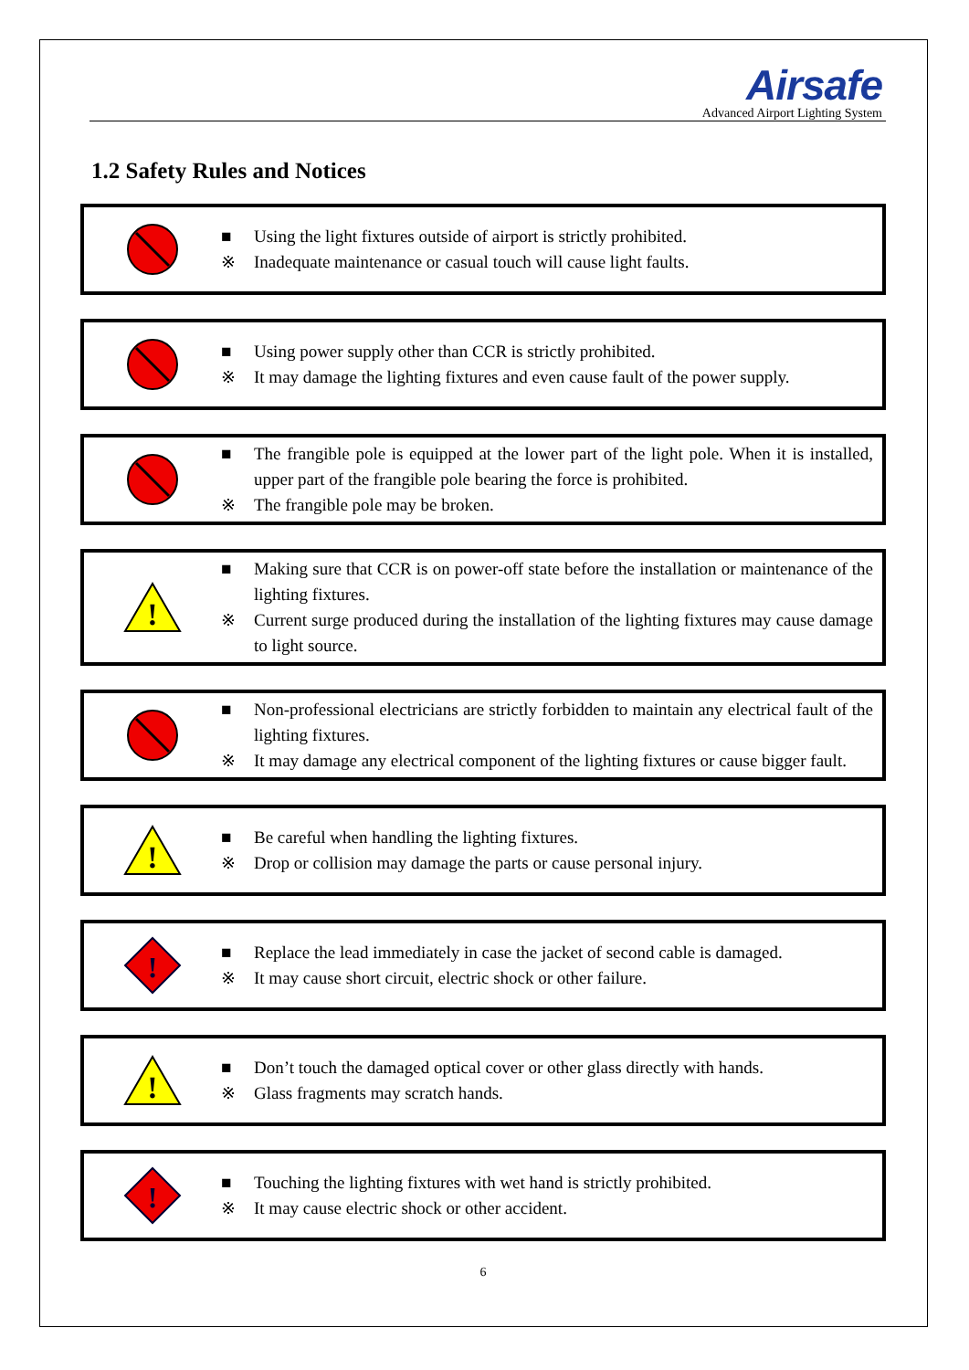Airsafe
Advanced Airport Lighting System
1.2 Safety Rules and Notices
■ Using the light fixtures outside of airport is strictly prohibited.
※ Inadequate maintenance or casual touch will cause light faults.
■ Using power supply other than CCR is strictly prohibited.
※ It may damage the lighting fixtures and even cause fault of the power supply.
■ The frangible pole is equipped at the lower part of the light pole. When it is installed, upper part of the frangible pole bearing the force is prohibited.
※ The frangible pole may be broken.
!
■ Making sure that CCR is on power-off state before the installation or maintenance of the lighting fixtures.
※ Current surge produced during the installation of the lighting fixtures may cause damage to light source.
■ Non-professional electricians are strictly forbidden to maintain any electrical fault of the lighting fixtures.
※ It may damage any electrical component of the lighting fixtures or cause bigger fault.
!
■ Be careful when handling the lighting fixtures.
※ Drop or collision may damage the parts or cause personal injury.
!
■ Replace the lead immediately in case the jacket of second cable is damaged.
※ It may cause short circuit, electric shock or other failure.
!
■ Don’t touch the damaged optical cover or other glass directly with hands.
※ Glass fragments may scratch hands.
!
■ Touching the lighting fixtures with wet hand is strictly prohibited.
※ It may cause electric shock or other accident.
6